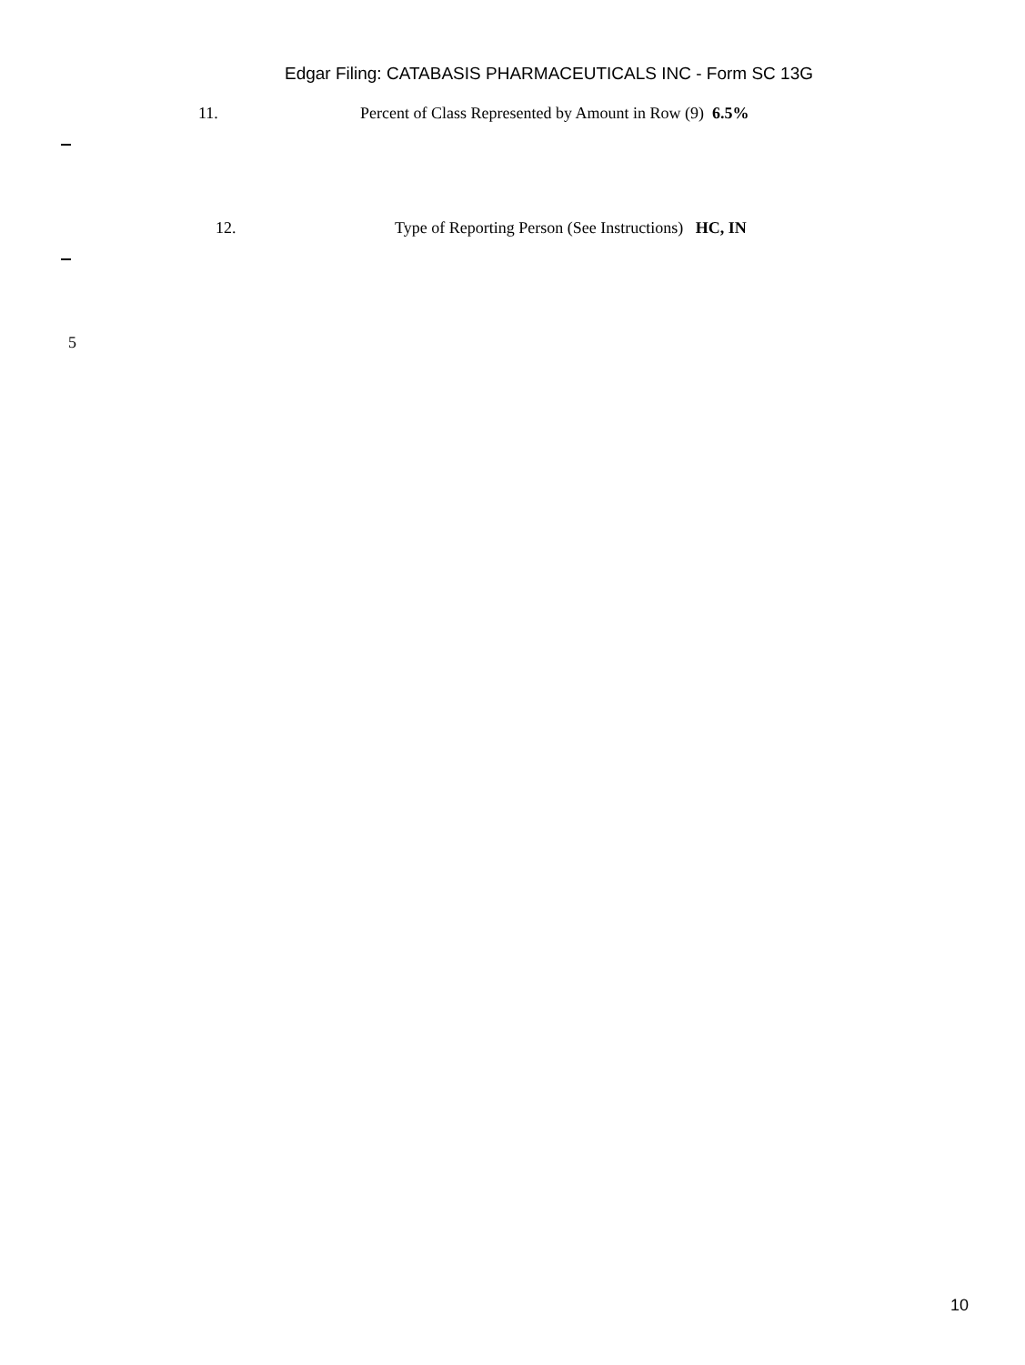Edgar Filing: CATABASIS PHARMACEUTICALS INC - Form SC 13G
11. Percent of Class Represented by Amount in Row (9) 6.5%
12. Type of Reporting Person (See Instructions) HC, IN
5
10